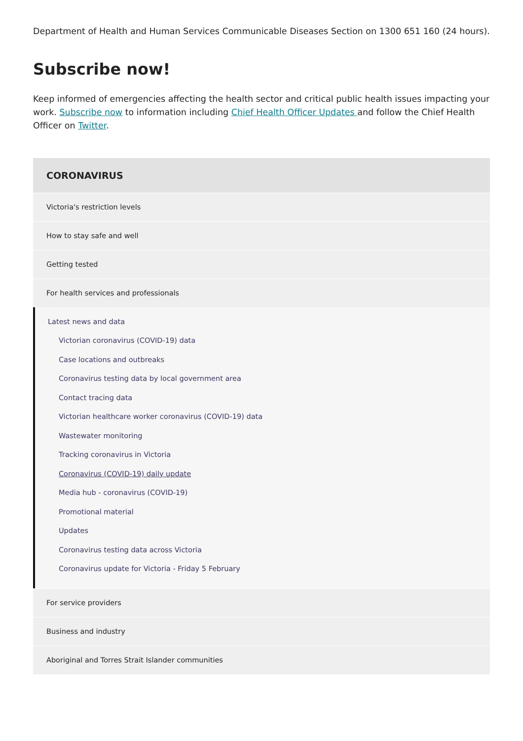Department of Health and Human Services Communicable Diseases Section on 1300 651 160 (24 hours).
Subscribe now!
Keep informed of emergencies affecting the health sector and critical public health issues impacting your work. Subscribe now to information including Chief Health Officer Updates and follow the Chief Health Officer on Twitter.
CORONAVIRUS
Victoria's restriction levels
How to stay safe and well
Getting tested
For health services and professionals
Latest news and data
Victorian coronavirus (COVID-19) data
Case locations and outbreaks
Coronavirus testing data by local government area
Contact tracing data
Victorian healthcare worker coronavirus (COVID-19) data
Wastewater monitoring
Tracking coronavirus in Victoria
Coronavirus (COVID-19) daily update
Media hub - coronavirus (COVID-19)
Promotional material
Updates
Coronavirus testing data across Victoria
Coronavirus update for Victoria - Friday 5 February
For service providers
Business and industry
Aboriginal and Torres Strait Islander communities